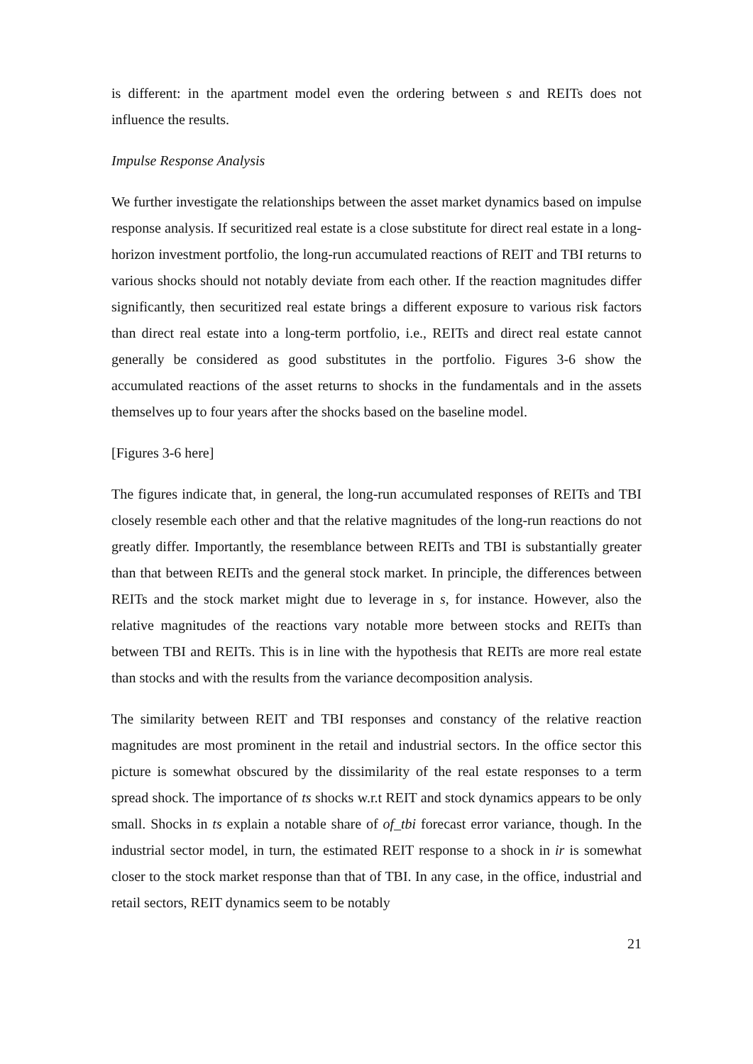is different: in the apartment model even the ordering between s and REITs does not influence the results.
Impulse Response Analysis
We further investigate the relationships between the asset market dynamics based on impulse response analysis. If securitized real estate is a close substitute for direct real estate in a long-horizon investment portfolio, the long-run accumulated reactions of REIT and TBI returns to various shocks should not notably deviate from each other. If the reaction magnitudes differ significantly, then securitized real estate brings a different exposure to various risk factors than direct real estate into a long-term portfolio, i.e., REITs and direct real estate cannot generally be considered as good substitutes in the portfolio. Figures 3-6 show the accumulated reactions of the asset returns to shocks in the fundamentals and in the assets themselves up to four years after the shocks based on the baseline model.
[Figures 3-6 here]
The figures indicate that, in general, the long-run accumulated responses of REITs and TBI closely resemble each other and that the relative magnitudes of the long-run reactions do not greatly differ. Importantly, the resemblance between REITs and TBI is substantially greater than that between REITs and the general stock market. In principle, the differences between REITs and the stock market might due to leverage in s, for instance. However, also the relative magnitudes of the reactions vary notable more between stocks and REITs than between TBI and REITs. This is in line with the hypothesis that REITs are more real estate than stocks and with the results from the variance decomposition analysis.
The similarity between REIT and TBI responses and constancy of the relative reaction magnitudes are most prominent in the retail and industrial sectors. In the office sector this picture is somewhat obscured by the dissimilarity of the real estate responses to a term spread shock. The importance of ts shocks w.r.t REIT and stock dynamics appears to be only small. Shocks in ts explain a notable share of of_tbi forecast error variance, though. In the industrial sector model, in turn, the estimated REIT response to a shock in ir is somewhat closer to the stock market response than that of TBI. In any case, in the office, industrial and retail sectors, REIT dynamics seem to be notably
21